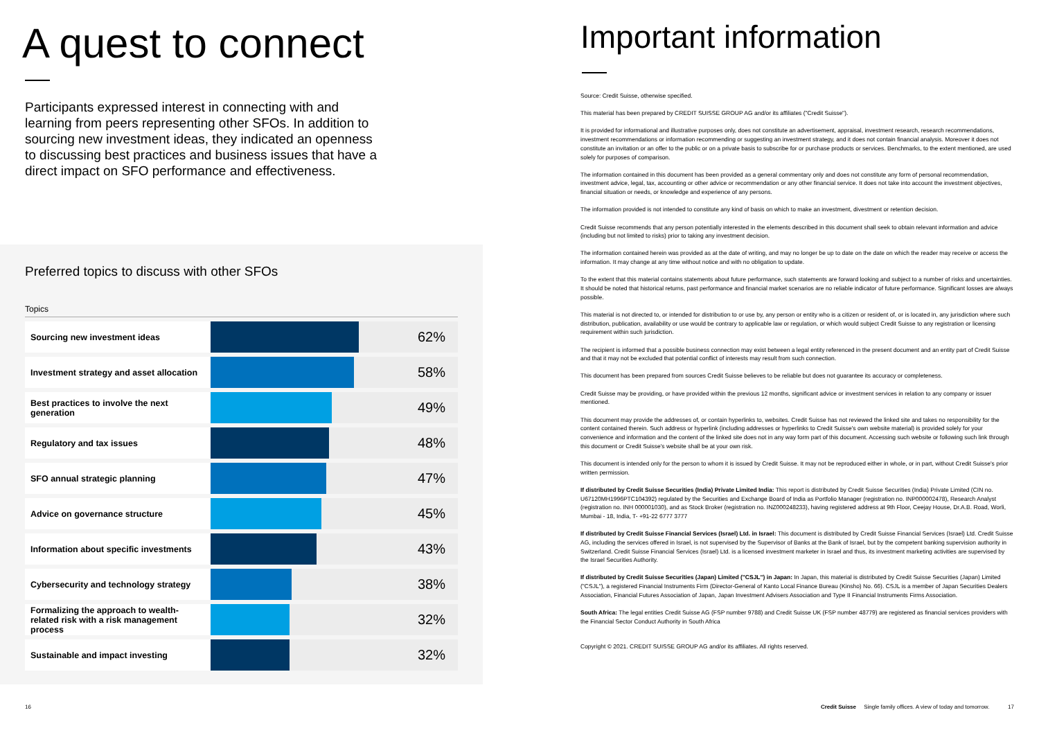A quest to connect
Participants expressed interest in connecting with and learning from peers representing other SFOs. In addition to sourcing new investment ideas, they indicated an openness to discussing best practices and business issues that have a direct impact on SFO performance and effectiveness.
Preferred topics to discuss with other SFOs
Topics
Sourcing new investment ideas
62%
Investment strategy and asset allocation
58%
Best practices to involve the next generation
49%
Regulatory and tax issues
48%
SFO annual strategic planning
47%
Advice on governance structure
45%
Information about specific investments
43%
Cybersecurity and technology strategy
38%
Formalizing the approach to wealth-related risk with a risk management process
32%
Sustainable and impact investing
32%
16
Important information
Source: Credit Suisse, otherwise specified.
This material has been prepared by CREDIT SUISSE GROUP AG and/or its affiliates ("Credit Suisse").
It is provided for informational and illustrative purposes only, does not constitute an advertisement, appraisal, investment research, research recommendations, investment recommendations or information recommending or suggesting an investment strategy, and it does not contain financial analysis. Moreover it does not constitute an invitation or an offer to the public or on a private basis to subscribe for or purchase products or services. Benchmarks, to the extent mentioned, are used solely for purposes of comparison.
The information contained in this document has been provided as a general commentary only and does not constitute any form of personal recommendation, investment advice, legal, tax, accounting or other advice or recommendation or any other financial service. It does not take into account the investment objectives, financial situation or needs, or knowledge and experience of any persons.
The information provided is not intended to constitute any kind of basis on which to make an investment, divestment or retention decision.
Credit Suisse recommends that any person potentially interested in the elements described in this document shall seek to obtain relevant information and advice (including but not limited to risks) prior to taking any investment decision.
The information contained herein was provided as at the date of writing, and may no longer be up to date on the date on which the reader may receive or access the information. It may change at any time without notice and with no obligation to update.
To the extent that this material contains statements about future performance, such statements are forward looking and subject to a number of risks and uncertainties. It should be noted that historical returns, past performance and financial market scenarios are no reliable indicator of future performance. Significant losses are always possible.
This material is not directed to, or intended for distribution to or use by, any person or entity who is a citizen or resident of, or is located in, any jurisdiction where such distribution, publication, availability or use would be contrary to applicable law or regulation, or which would subject Credit Suisse to any registration or licensing requirement within such jurisdiction.
The recipient is informed that a possible business connection may exist between a legal entity referenced in the present document and an entity part of Credit Suisse and that it may not be excluded that potential conflict of interests may result from such connection.
This document has been prepared from sources Credit Suisse believes to be reliable but does not guarantee its accuracy or completeness.
Credit Suisse may be providing, or have provided within the previous 12 months, significant advice or investment services in relation to any company or issuer mentioned.
This document may provide the addresses of, or contain hyperlinks to, websites. Credit Suisse has not reviewed the linked site and takes no responsibility for the content contained therein. Such address or hyperlink (including addresses or hyperlinks to Credit Suisse's own website material) is provided solely for your convenience and information and the content of the linked site does not in any way form part of this document. Accessing such website or following such link through this document or Credit Suisse's website shall be at your own risk.
This document is intended only for the person to whom it is issued by Credit Suisse. It may not be reproduced either in whole, or in part, without Credit Suisse's prior written permission.
If distributed by Credit Suisse Securities (India) Private Limited India: This report is distributed by Credit Suisse Securities (India) Private Limited (CIN no. U67120MH1996PTC104392) regulated by the Securities and Exchange Board of India as Portfolio Manager (registration no. INP000002478), Research Analyst (registration no. INH 000001030), and as Stock Broker (registration no. INZ000248233), having registered address at 9th Floor, Ceejay House, Dr.A.B. Road, Worli, Mumbai - 18, India, T- +91-22 6777 3777
If distributed by Credit Suisse Financial Services (Israel) Ltd. in Israel: This document is distributed by Credit Suisse Financial Services (Israel) Ltd. Credit Suisse AG, including the services offered in Israel, is not supervised by the Supervisor of Banks at the Bank of Israel, but by the competent banking supervision authority in Switzerland. Credit Suisse Financial Services (Israel) Ltd. is a licensed investment marketer in Israel and thus, its investment marketing activities are supervised by the Israel Securities Authority.
If distributed by Credit Suisse Securities (Japan) Limited ("CSJL") in Japan: In Japan, this material is distributed by Credit Suisse Securities (Japan) Limited ("CSJL"), a registered Financial Instruments Firm (Director-General of Kanto Local Finance Bureau (Kinsho) No. 66). CSJL is a member of Japan Securities Dealers Association, Financial Futures Association of Japan, Japan Investment Advisers Association and Type II Financial Instruments Firms Association.
South Africa: The legal entities Credit Suisse AG (FSP number 9788) and Credit Suisse UK (FSP number 48779) are registered as financial services providers with the Financial Sector Conduct Authority in South Africa
Copyright © 2021. CREDIT SUISSE GROUP AG and/or its affiliates. All rights reserved.
Credit Suisse Single family offices. A view of today and tomorrow. 17